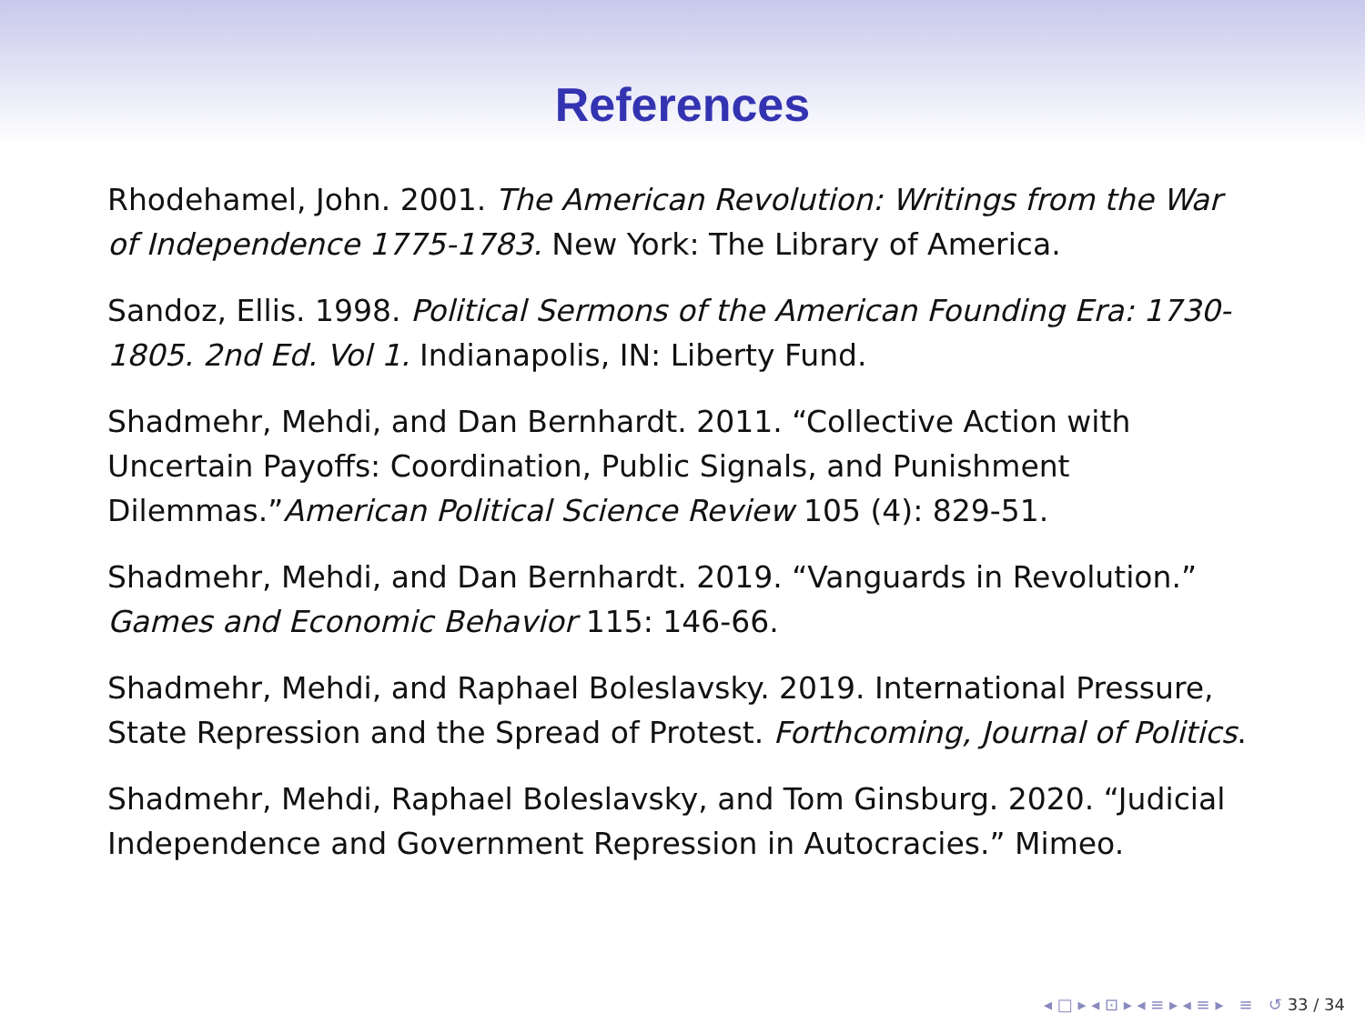References
Rhodehamel, John. 2001. The American Revolution: Writings from the War of Independence 1775-1783. New York: The Library of America.
Sandoz, Ellis. 1998. Political Sermons of the American Founding Era: 1730-1805. 2nd Ed. Vol 1. Indianapolis, IN: Liberty Fund.
Shadmehr, Mehdi, and Dan Bernhardt. 2011. “Collective Action with Uncertain Payoffs: Coordination, Public Signals, and Punishment Dilemmas.”American Political Science Review 105 (4): 829-51.
Shadmehr, Mehdi, and Dan Bernhardt. 2019. “Vanguards in Revolution.” Games and Economic Behavior 115: 146-66.
Shadmehr, Mehdi, and Raphael Boleslavsky. 2019. International Pressure, State Repression and the Spread of Protest. Forthcoming, Journal of Politics.
Shadmehr, Mehdi, Raphael Boleslavsky, and Tom Ginsburg. 2020. “Judicial Independence and Government Repression in Autocracies.” Mimeo.
◂ □ ▸ ◂ ⊡ ▸ ◂ ≡ ▸ ◂ ≡ ▸ ≡ ↺ 33 / 34